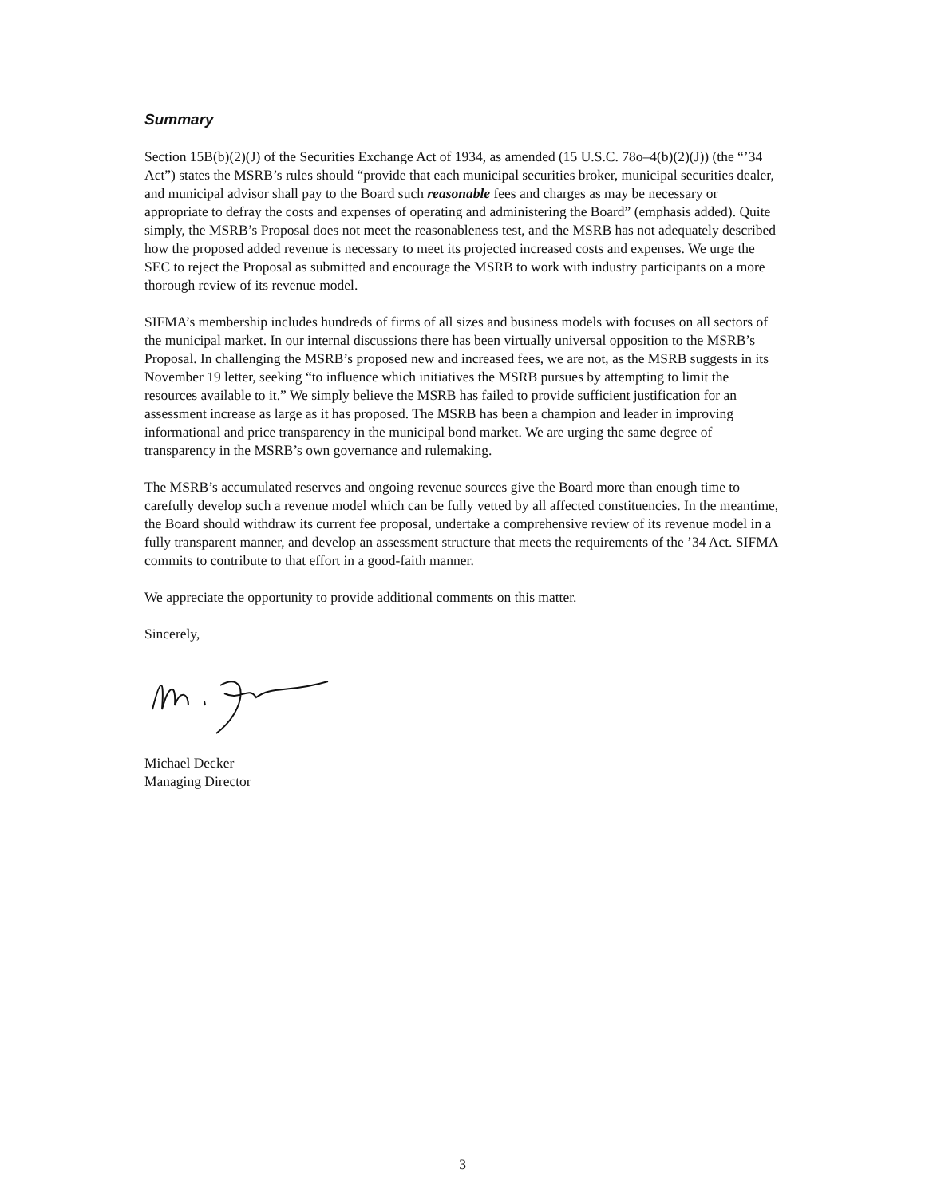Summary
Section 15B(b)(2)(J) of the Securities Exchange Act of 1934, as amended (15 U.S.C. 78o–4(b)(2)(J)) (the “’34 Act”) states the MSRB’s rules should “provide that each municipal securities broker, municipal securities dealer, and municipal advisor shall pay to the Board such reasonable fees and charges as may be necessary or appropriate to defray the costs and expenses of operating and administering the Board” (emphasis added). Quite simply, the MSRB’s Proposal does not meet the reasonableness test, and the MSRB has not adequately described how the proposed added revenue is necessary to meet its projected increased costs and expenses. We urge the SEC to reject the Proposal as submitted and encourage the MSRB to work with industry participants on a more thorough review of its revenue model.
SIFMA’s membership includes hundreds of firms of all sizes and business models with focuses on all sectors of the municipal market. In our internal discussions there has been virtually universal opposition to the MSRB’s Proposal. In challenging the MSRB’s proposed new and increased fees, we are not, as the MSRB suggests in its November 19 letter, seeking “to influence which initiatives the MSRB pursues by attempting to limit the resources available to it.” We simply believe the MSRB has failed to provide sufficient justification for an assessment increase as large as it has proposed. The MSRB has been a champion and leader in improving informational and price transparency in the municipal bond market. We are urging the same degree of transparency in the MSRB’s own governance and rulemaking.
The MSRB’s accumulated reserves and ongoing revenue sources give the Board more than enough time to carefully develop such a revenue model which can be fully vetted by all affected constituencies. In the meantime, the Board should withdraw its current fee proposal, undertake a comprehensive review of its revenue model in a fully transparent manner, and develop an assessment structure that meets the requirements of the ’34 Act. SIFMA commits to contribute to that effort in a good-faith manner.
We appreciate the opportunity to provide additional comments on this matter.
Sincerely,
Michael Decker
Managing Director
3